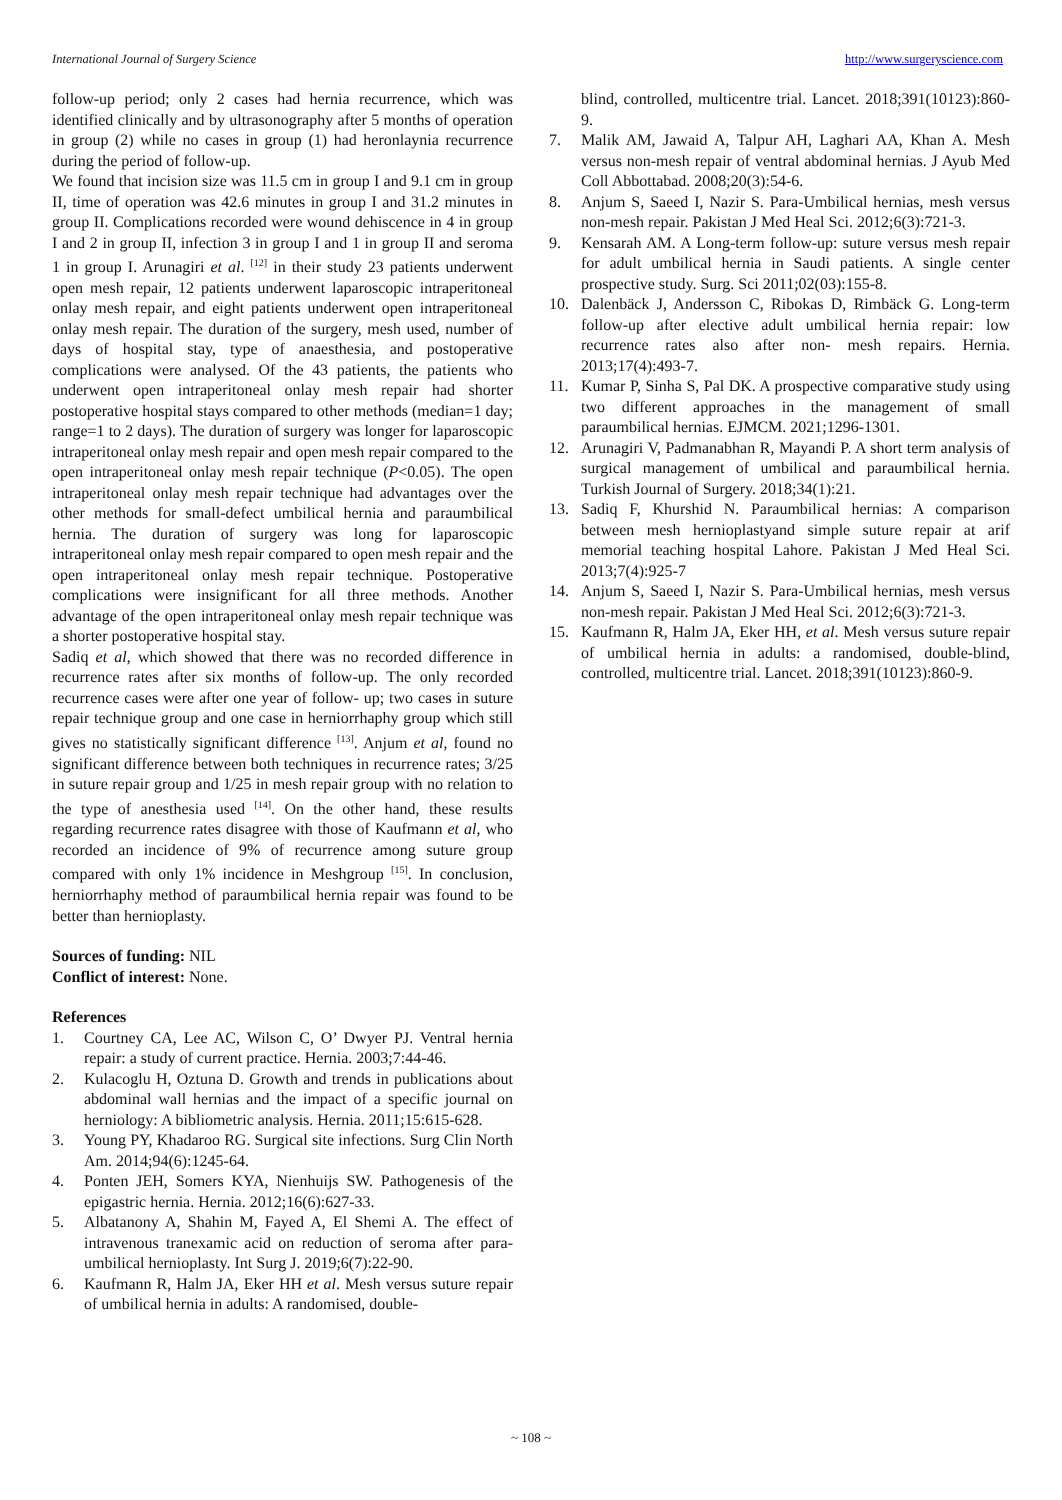International Journal of Surgery Science http://www.surgeryscience.com
follow-up period; only 2 cases had hernia recurrence, which was identified clinically and by ultrasonography after 5 months of operation in group (2) while no cases in group (1) had heronlaynia recurrence during the period of follow-up.
We found that incision size was 11.5 cm in group I and 9.1 cm in group II, time of operation was 42.6 minutes in group I and 31.2 minutes in group II. Complications recorded were wound dehiscence in 4 in group I and 2 in group II, infection 3 in group I and 1 in group II and seroma 1 in group I. Arunagiri et al. <sup>[12]</sup> in their study 23 patients underwent open mesh repair, 12 patients underwent laparoscopic intraperitoneal onlay mesh repair, and eight patients underwent open intraperitoneal onlay mesh repair. The duration of the surgery, mesh used, number of days of hospital stay, type of anaesthesia, and postoperative complications were analysed. Of the 43 patients, the patients who underwent open intraperitoneal onlay mesh repair had shorter postoperative hospital stays compared to other methods (median=1 day; range=1 to 2 days). The duration of surgery was longer for laparoscopic intraperitoneal onlay mesh repair and open mesh repair compared to the open intraperitoneal onlay mesh repair technique (P<0.05). The open intraperitoneal onlay mesh repair technique had advantages over the other methods for small-defect umbilical hernia and paraumbilical hernia. The duration of surgery was long for laparoscopic intraperitoneal onlay mesh repair compared to open mesh repair and the open intraperitoneal onlay mesh repair technique. Postoperative complications were insignificant for all three methods. Another advantage of the open intraperitoneal onlay mesh repair technique was a shorter postoperative hospital stay.
Sadiq et al, which showed that there was no recorded difference in recurrence rates after six months of follow-up. The only recorded recurrence cases were after one year of follow- up; two cases in suture repair technique group and one case in herniorrhaphy group which still gives no statistically significant difference <sup>[13]</sup>. Anjum et al, found no significant difference between both techniques in recurrence rates; 3/25 in suture repair group and 1/25 in mesh repair group with no relation to the type of anesthesia used <sup>[14]</sup>. On the other hand, these results regarding recurrence rates disagree with those of Kaufmann et al, who recorded an incidence of 9% of recurrence among suture group compared with only 1% incidence in Meshgroup <sup>[15]</sup>. In conclusion, herniorrhaphy method of paraumbilical hernia repair was found to be better than hernioplasty.
Sources of funding: NIL
Conflict of interest: None.
References
1. Courtney CA, Lee AC, Wilson C, O’ Dwyer PJ. Ventral hernia repair: a study of current practice. Hernia. 2003;7:44-46.
2. Kulacoglu H, Oztuna D. Growth and trends in publications about abdominal wall hernias and the impact of a specific journal on herniology: A bibliometric analysis. Hernia. 2011;15:615-628.
3. Young PY, Khadaroo RG. Surgical site infections. Surg Clin North Am. 2014;94(6):1245-64.
4. Ponten JEH, Somers KYA, Nienhuijs SW. Pathogenesis of the epigastric hernia. Hernia. 2012;16(6):627-33.
5. Albatanony A, Shahin M, Fayed A, El Shemi A. The effect of intravenous tranexamic acid on reduction of seroma after para-umbilical hernioplasty. Int Surg J. 2019;6(7):22-90.
6. Kaufmann R, Halm JA, Eker HH et al. Mesh versus suture repair of umbilical hernia in adults: A randomised, double-
blind, controlled, multicentre trial. Lancet. 2018;391(10123):860-9.
7. Malik AM, Jawaid A, Talpur AH, Laghari AA, Khan A. Mesh versus non-mesh repair of ventral abdominal hernias. J Ayub Med Coll Abbottabad. 2008;20(3):54-6.
8. Anjum S, Saeed I, Nazir S. Para-Umbilical hernias, mesh versus non-mesh repair. Pakistan J Med Heal Sci. 2012;6(3):721-3.
9. Kensarah AM. A Long-term follow-up: suture versus mesh repair for adult umbilical hernia in Saudi patients. A single center prospective study. Surg. Sci 2011;02(03):155-8.
10. Dalenbäck J, Andersson C, Ribokas D, Rimbäck G. Long-term follow-up after elective adult umbilical hernia repair: low recurrence rates also after non- mesh repairs. Hernia. 2013;17(4):493-7.
11. Kumar P, Sinha S, Pal DK. A prospective comparative study using two different approaches in the management of small paraumbilical hernias. EJMCM. 2021;1296-1301.
12. Arunagiri V, Padmanabhan R, Mayandi P. A short term analysis of surgical management of umbilical and paraumbilical hernia. Turkish Journal of Surgery. 2018;34(1):21.
13. Sadiq F, Khurshid N. Paraumbilical hernias: A comparison between mesh hernioplastyand simple suture repair at arif memorial teaching hospital Lahore. Pakistan J Med Heal Sci. 2013;7(4):925-7
14. Anjum S, Saeed I, Nazir S. Para-Umbilical hernias, mesh versus non-mesh repair. Pakistan J Med Heal Sci. 2012;6(3):721-3.
15. Kaufmann R, Halm JA, Eker HH, et al. Mesh versus suture repair of umbilical hernia in adults: a randomised, double-blind, controlled, multicentre trial. Lancet. 2018;391(10123):860-9.
~ 108 ~